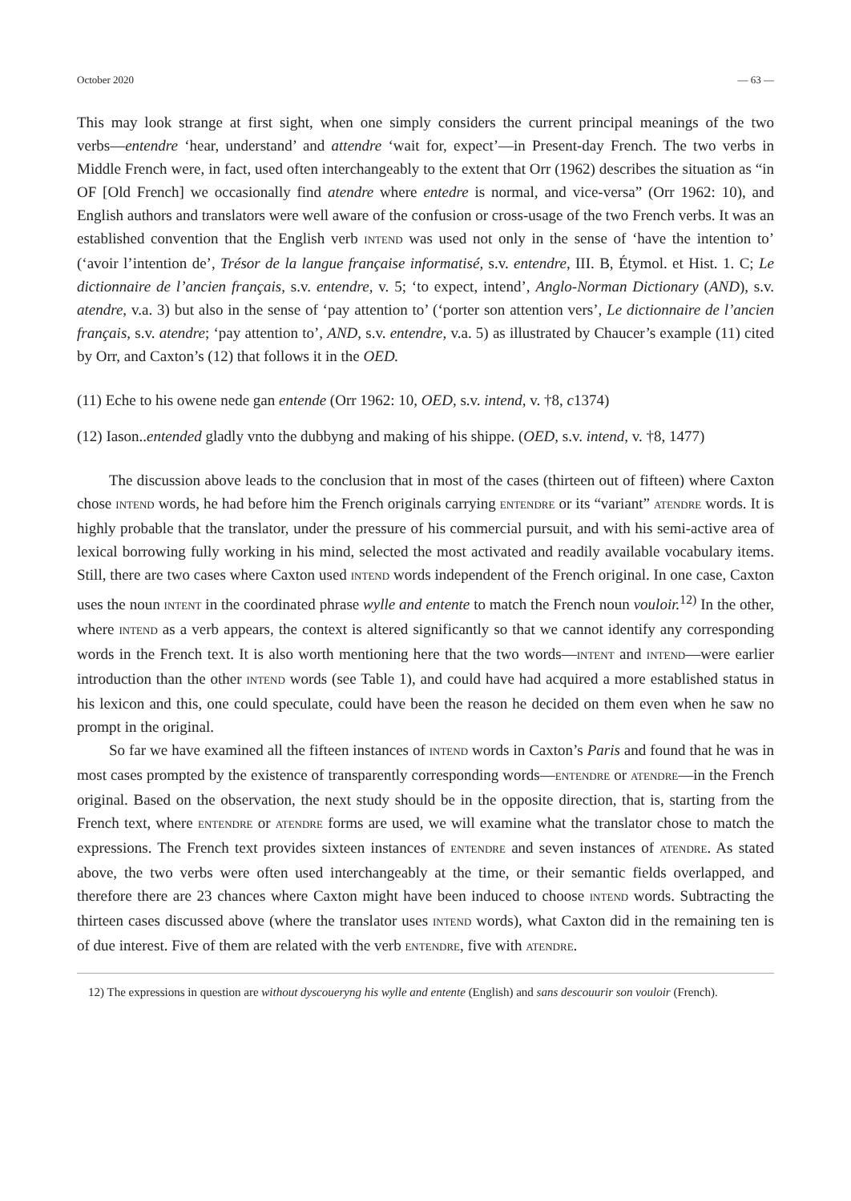October 2020 — 63 —
This may look strange at first sight, when one simply considers the current principal meanings of the two verbs―entendre ‘hear, understand’ and attendre ‘wait for, expect’―in Present-day French. The two verbs in Middle French were, in fact, used often interchangeably to the extent that Orr (1962) describes the situation as “in OF [Old French] we occasionally find atendre where entedre is normal, and vice-versa” (Orr 1962: 10), and English authors and translators were well aware of the confusion or cross-usage of the two French verbs. It was an established convention that the English verb INTEND was used not only in the sense of ‘have the intention to’ (‘avoir l’intention de’, Trésor de la langue française informatisé, s.v. entendre, III. B, Étymol. et Hist. 1. C; Le dictionnaire de l’ancien français, s.v. entendre, v. 5; ‘to expect, intend’, Anglo-Norman Dictionary (AND), s.v. atendre, v.a. 3) but also in the sense of ‘pay attention to’ (‘porter son attention vers’, Le dictionnaire de l’ancien français, s.v. atendre; ‘pay attention to’, AND, s.v. entendre, v.a. 5) as illustrated by Chaucer’s example (11) cited by Orr, and Caxton’s (12) that follows it in the OED.
(11) Eche to his owene nede gan entende (Orr 1962: 10, OED, s.v. intend, v. †8, c1374)
(12) Iason..entended gladly vnto the dubbyng and making of his shippe. (OED, s.v. intend, v. †8, 1477)
The discussion above leads to the conclusion that in most of the cases (thirteen out of fifteen) where Caxton chose INTEND words, he had before him the French originals carrying ENTENDRE or its “variant” ATENDRE words. It is highly probable that the translator, under the pressure of his commercial pursuit, and with his semi-active area of lexical borrowing fully working in his mind, selected the most activated and readily available vocabulary items. Still, there are two cases where Caxton used INTEND words independent of the French original. In one case, Caxton uses the noun INTENT in the coordinated phrase wylle and entente to match the French noun vouloir.<sup>12)</sup> In the other, where INTEND as a verb appears, the context is altered significantly so that we cannot identify any corresponding words in the French text. It is also worth mentioning here that the two words―INTENT and INTEND―were earlier introduction than the other INTEND words (see Table 1), and could have had acquired a more established status in his lexicon and this, one could speculate, could have been the reason he decided on them even when he saw no prompt in the original.
So far we have examined all the fifteen instances of INTEND words in Caxton’s Paris and found that he was in most cases prompted by the existence of transparently corresponding words―ENTENDRE or ATENDRE―in the French original. Based on the observation, the next study should be in the opposite direction, that is, starting from the French text, where ENTENDRE or ATENDRE forms are used, we will examine what the translator chose to match the expressions. The French text provides sixteen instances of ENTENDRE and seven instances of ATENDRE. As stated above, the two verbs were often used interchangeably at the time, or their semantic fields overlapped, and therefore there are 23 chances where Caxton might have been induced to choose INTEND words. Subtracting the thirteen cases discussed above (where the translator uses INTEND words), what Caxton did in the remaining ten is of due interest. Five of them are related with the verb ENTENDRE, five with ATENDRE.
12) The expressions in question are without dyscoueryng his wylle and entente (English) and sans descouurir son vouloir (French).